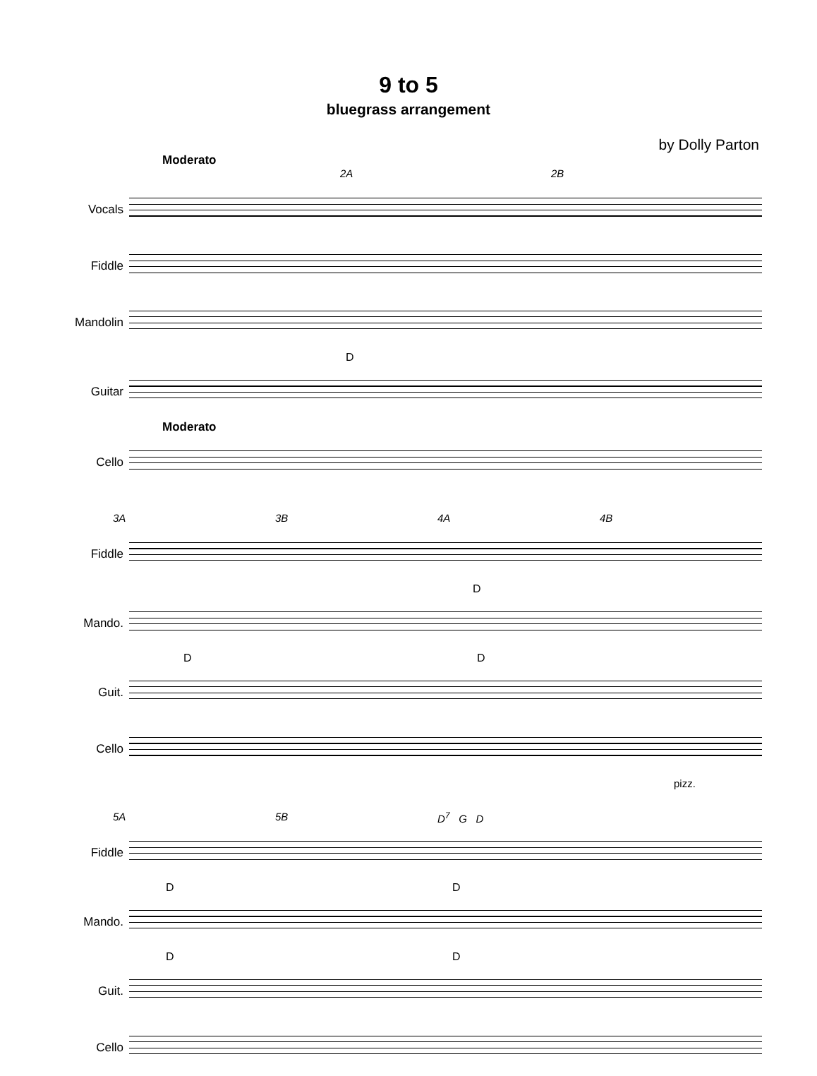9 to 5
bluegrass arrangement
by Dolly Parton
Moderato
2A 2B
Vocals
Fiddle
Mandolin
D
Guitar
Moderato
Cello
3A 3B 4A 4B
Fiddle
D
Mando.
D D
Guit.
Cello
pizz.
5A 5B D<sup>7</sup> G D
Fiddle
D D
Mando.
D D
Guit.
Cello